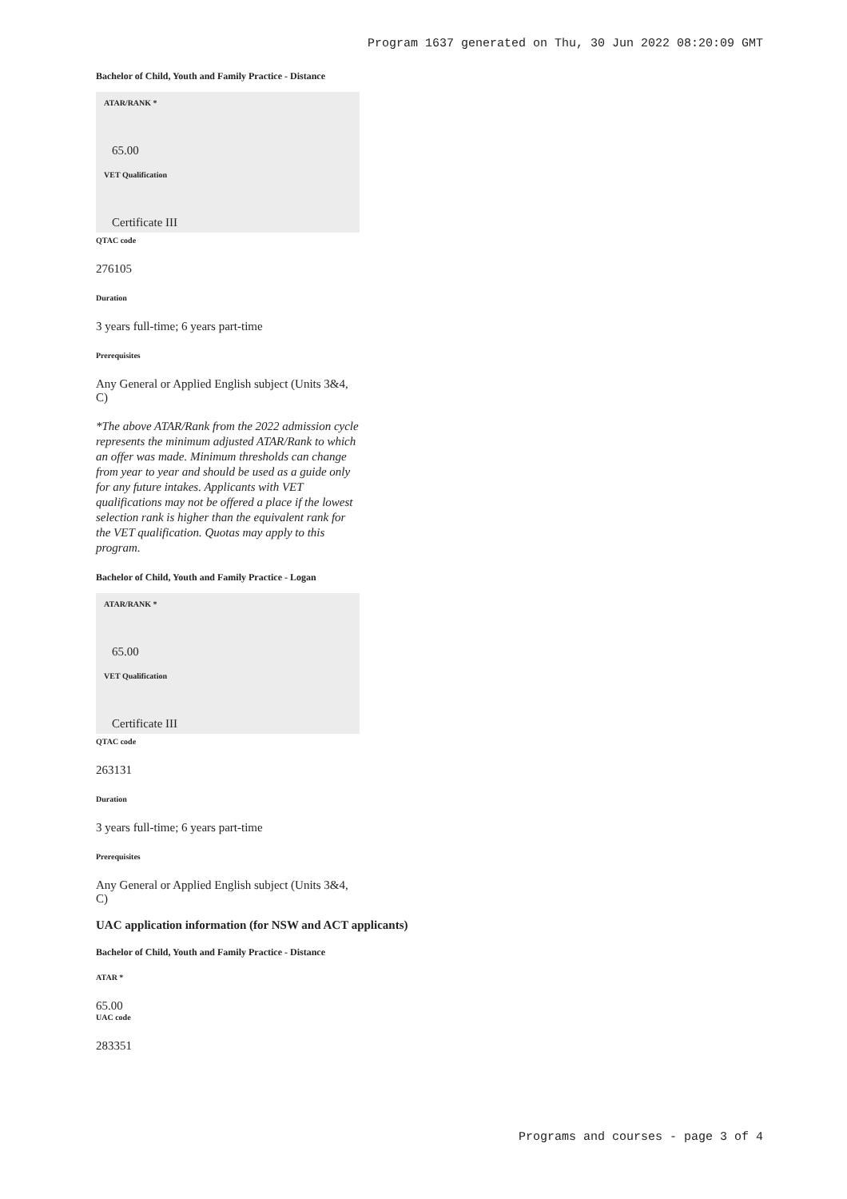Program 1637 generated on Thu, 30 Jun 2022 08:20:09 GMT
Bachelor of Child, Youth and Family Practice - Distance
ATAR/RANK *
65.00
VET Qualification
Certificate III
QTAC code
276105
Duration
3 years full-time; 6 years part-time
Prerequisites
Any General or Applied English subject (Units 3&4, C)
*The above ATAR/Rank from the 2022 admission cycle represents the minimum adjusted ATAR/Rank to which an offer was made. Minimum thresholds can change from year to year and should be used as a guide only for any future intakes. Applicants with VET qualifications may not be offered a place if the lowest selection rank is higher than the equivalent rank for the VET qualification. Quotas may apply to this program.
Bachelor of Child, Youth and Family Practice - Logan
ATAR/RANK *
65.00
VET Qualification
Certificate III
QTAC code
263131
Duration
3 years full-time; 6 years part-time
Prerequisites
Any General or Applied English subject (Units 3&4, C)
UAC application information (for NSW and ACT applicants)
Bachelor of Child, Youth and Family Practice - Distance
ATAR *
65.00
UAC code
283351
Programs and courses - page 3 of 4